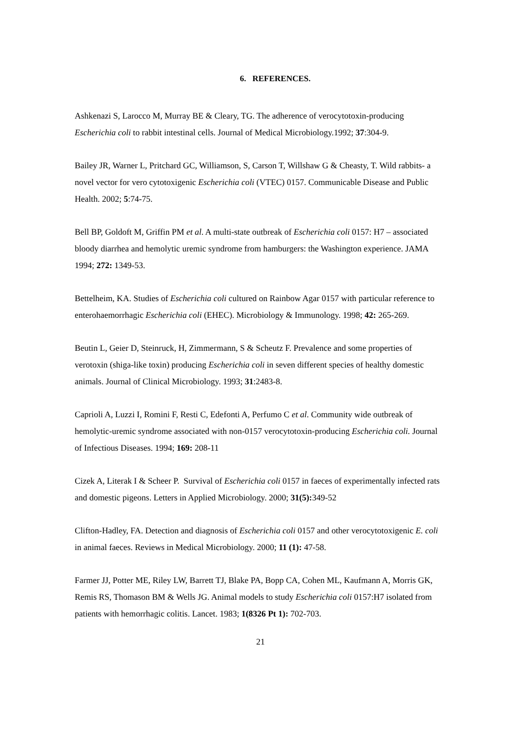6. REFERENCES.
Ashkenazi S, Larocco M, Murray BE & Cleary, TG. The adherence of verocytotoxin-producing Escherichia coli to rabbit intestinal cells. Journal of Medical Microbiology.1992; 37:304-9.
Bailey JR, Warner L, Pritchard GC, Williamson, S, Carson T, Willshaw G & Cheasty, T. Wild rabbits- a novel vector for vero cytotoxigenic Escherichia coli (VTEC) 0157. Communicable Disease and Public Health. 2002; 5:74-75.
Bell BP, Goldoft M, Griffin PM et al. A multi-state outbreak of Escherichia coli 0157: H7 – associated bloody diarrhea and hemolytic uremic syndrome from hamburgers: the Washington experience. JAMA 1994; 272: 1349-53.
Bettelheim, KA. Studies of Escherichia coli cultured on Rainbow Agar 0157 with particular reference to enterohaemorrhagic Escherichia coli (EHEC). Microbiology & Immunology. 1998; 42: 265-269.
Beutin L, Geier D, Steinruck, H, Zimmermann, S & Scheutz F. Prevalence and some properties of verotoxin (shiga-like toxin) producing Escherichia coli in seven different species of healthy domestic animals. Journal of Clinical Microbiology. 1993; 31:2483-8.
Caprioli A, Luzzi I, Romini F, Resti C, Edefonti A, Perfumo C et al. Community wide outbreak of hemolytic-uremic syndrome associated with non-0157 verocytotoxin-producing Escherichia coli. Journal of Infectious Diseases. 1994; 169: 208-11
Cizek A, Literak I & Scheer P. Survival of Escherichia coli 0157 in faeces of experimentally infected rats and domestic pigeons. Letters in Applied Microbiology. 2000; 31(5): 349-52
Clifton-Hadley, FA. Detection and diagnosis of Escherichia coli 0157 and other verocytotoxigenic E. coli in animal faeces. Reviews in Medical Microbiology. 2000; 11 (1): 47-58.
Farmer JJ, Potter ME, Riley LW, Barrett TJ, Blake PA, Bopp CA, Cohen ML, Kaufmann A, Morris GK, Remis RS, Thomason BM & Wells JG. Animal models to study Escherichia coli 0157:H7 isolated from patients with hemorrhagic colitis. Lancet. 1983; 1(8326 Pt 1): 702-703.
21